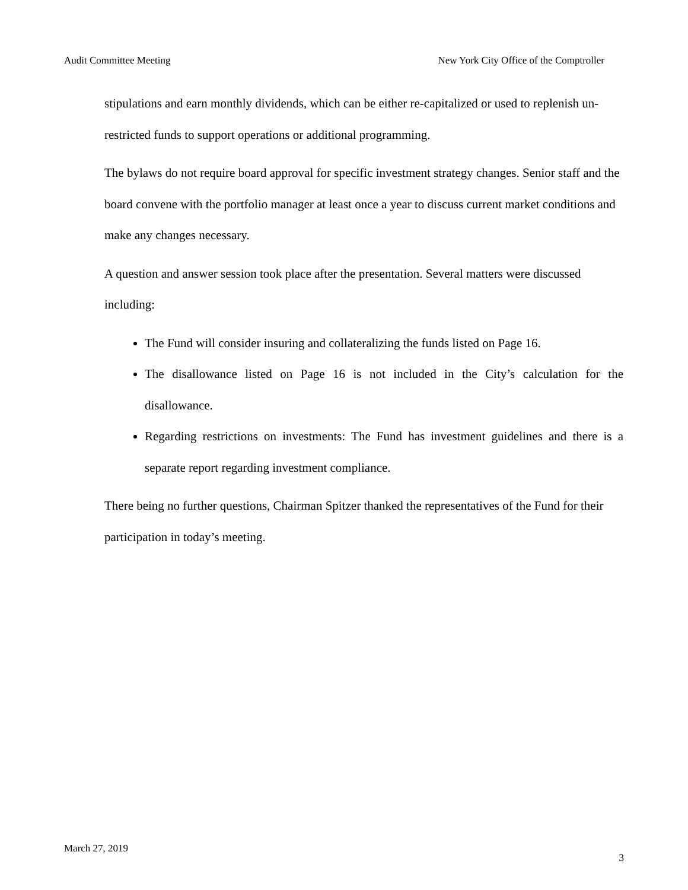Audit Committee Meeting New York City Office of the Comptroller
stipulations and earn monthly dividends, which can be either re-capitalized or used to replenish un-restricted funds to support operations or additional programming.
The bylaws do not require board approval for specific investment strategy changes. Senior staff and the board convene with the portfolio manager at least once a year to discuss current market conditions and make any changes necessary.
A question and answer session took place after the presentation. Several matters were discussed including:
The Fund will consider insuring and collateralizing the funds listed on Page 16.
The disallowance listed on Page 16 is not included in the City’s calculation for the disallowance.
Regarding restrictions on investments: The Fund has investment guidelines and there is a separate report regarding investment compliance.
There being no further questions, Chairman Spitzer thanked the representatives of the Fund for their participation in today’s meeting.
March 27, 2019 3